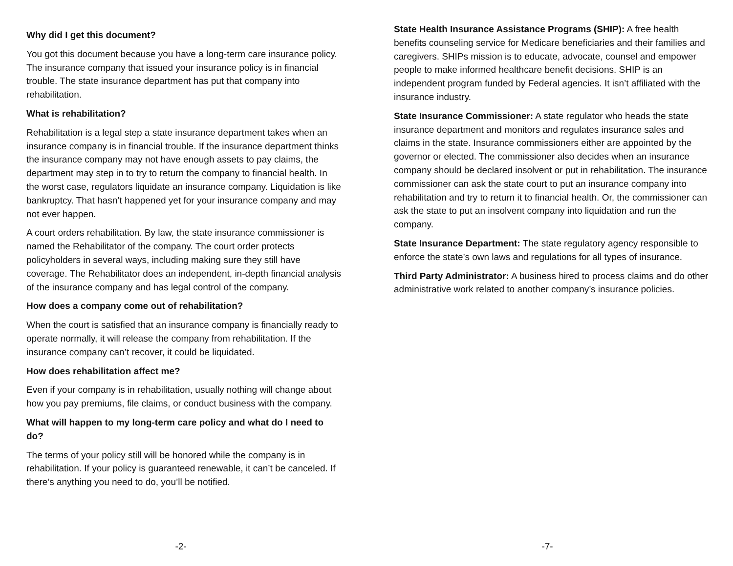Why did I get this document?
You got this document because you have a long-term care insurance policy. The insurance company that issued your insurance policy is in financial trouble. The state insurance department has put that company into rehabilitation.
What is rehabilitation?
Rehabilitation is a legal step a state insurance department takes when an insurance company is in financial trouble. If the insurance department thinks the insurance company may not have enough assets to pay claims, the department may step in to try to return the company to financial health. In the worst case, regulators liquidate an insurance company. Liquidation is like bankruptcy. That hasn’t happened yet for your insurance company and may not ever happen.
A court orders rehabilitation. By law, the state insurance commissioner is named the Rehabilitator of the company. The court order protects policyholders in several ways, including making sure they still have coverage. The Rehabilitator does an independent, in-depth financial analysis of the insurance company and has legal control of the company.
How does a company come out of rehabilitation?
When the court is satisfied that an insurance company is financially ready to operate normally, it will release the company from rehabilitation. If the insurance company can’t recover, it could be liquidated.
How does rehabilitation affect me?
Even if your company is in rehabilitation, usually nothing will change about how you pay premiums, file claims, or conduct business with the company.
What will happen to my long-term care policy and what do I need to do?
The terms of your policy still will be honored while the company is in rehabilitation. If your policy is guaranteed renewable, it can’t be canceled. If there’s anything you need to do, you’ll be notified.
-2-
State Health Insurance Assistance Programs (SHIP): A free health benefits counseling service for Medicare beneficiaries and their families and caregivers. SHIPs mission is to educate, advocate, counsel and empower people to make informed healthcare benefit decisions. SHIP is an independent program funded by Federal agencies. It isn’t affiliated with the insurance industry.
State Insurance Commissioner: A state regulator who heads the state insurance department and monitors and regulates insurance sales and claims in the state. Insurance commissioners either are appointed by the governor or elected. The commissioner also decides when an insurance company should be declared insolvent or put in rehabilitation. The insurance commissioner can ask the state court to put an insurance company into rehabilitation and try to return it to financial health. Or, the commissioner can ask the state to put an insolvent company into liquidation and run the company.
State Insurance Department: The state regulatory agency responsible to enforce the state’s own laws and regulations for all types of insurance.
Third Party Administrator: A business hired to process claims and do other administrative work related to another company’s insurance policies.
-7-